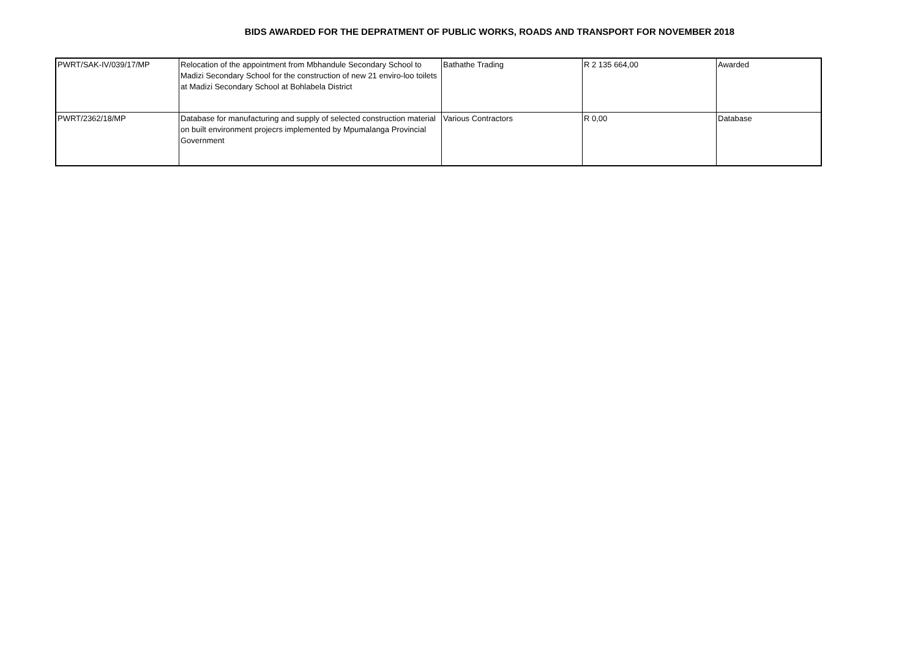BIDS AWARDED FOR THE DEPRATMENT OF PUBLIC WORKS, ROADS AND TRANSPORT FOR NOVEMBER 2018
| PWRT/SAK-IV/039/17/MP | Relocation of the appointment from Mbhandule Secondary School to Madizi Secondary School for the construction of new 21 enviro-loo toilets at Madizi Secondary School at Bohlabela District | Bathathe Trading | R 2 135 664,00 | Awarded |
| PWRT/2362/18/MP | Database for manufacturing and supply of selected construction material on built environment projecrs implemented by Mpumalanga Provincial Government | Various Contractors | R 0,00 | Database |